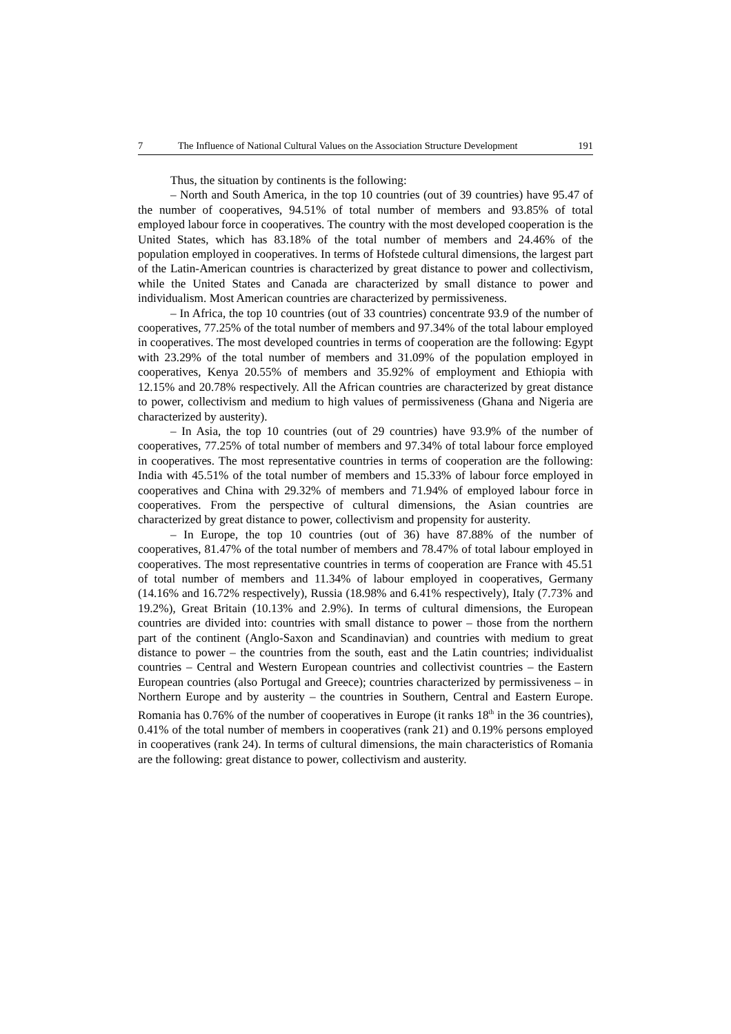7 The Influence of National Cultural Values on the Association Structure Development 191
Thus, the situation by continents is the following:
– North and South America, in the top 10 countries (out of 39 countries) have 95.47 of the number of cooperatives, 94.51% of total number of members and 93.85% of total employed labour force in cooperatives. The country with the most developed cooperation is the United States, which has 83.18% of the total number of members and 24.46% of the population employed in cooperatives. In terms of Hofstede cultural dimensions, the largest part of the Latin-American countries is characterized by great distance to power and collectivism, while the United States and Canada are characterized by small distance to power and individualism. Most American countries are characterized by permissiveness.
– In Africa, the top 10 countries (out of 33 countries) concentrate 93.9 of the number of cooperatives, 77.25% of the total number of members and 97.34% of the total labour employed in cooperatives. The most developed countries in terms of cooperation are the following: Egypt with 23.29% of the total number of members and 31.09% of the population employed in cooperatives, Kenya 20.55% of members and 35.92% of employment and Ethiopia with 12.15% and 20.78% respectively. All the African countries are characterized by great distance to power, collectivism and medium to high values of permissiveness (Ghana and Nigeria are characterized by austerity).
– In Asia, the top 10 countries (out of 29 countries) have 93.9% of the number of cooperatives, 77.25% of total number of members and 97.34% of total labour force employed in cooperatives. The most representative countries in terms of cooperation are the following: India with 45.51% of the total number of members and 15.33% of labour force employed in cooperatives and China with 29.32% of members and 71.94% of employed labour force in cooperatives. From the perspective of cultural dimensions, the Asian countries are characterized by great distance to power, collectivism and propensity for austerity.
– In Europe, the top 10 countries (out of 36) have 87.88% of the number of cooperatives, 81.47% of the total number of members and 78.47% of total labour employed in cooperatives. The most representative countries in terms of cooperation are France with 45.51 of total number of members and 11.34% of labour employed in cooperatives, Germany (14.16% and 16.72% respectively), Russia (18.98% and 6.41% respectively), Italy (7.73% and 19.2%), Great Britain (10.13% and 2.9%). In terms of cultural dimensions, the European countries are divided into: countries with small distance to power – those from the northern part of the continent (Anglo-Saxon and Scandinavian) and countries with medium to great distance to power – the countries from the south, east and the Latin countries; individualist countries – Central and Western European countries and collectivist countries – the Eastern European countries (also Portugal and Greece); countries characterized by permissiveness – in Northern Europe and by austerity – the countries in Southern, Central and Eastern Europe. Romania has 0.76% of the number of cooperatives in Europe (it ranks 18<sup>th</sup> in the 36 countries), 0.41% of the total number of members in cooperatives (rank 21) and 0.19% persons employed in cooperatives (rank 24). In terms of cultural dimensions, the main characteristics of Romania are the following: great distance to power, collectivism and austerity.